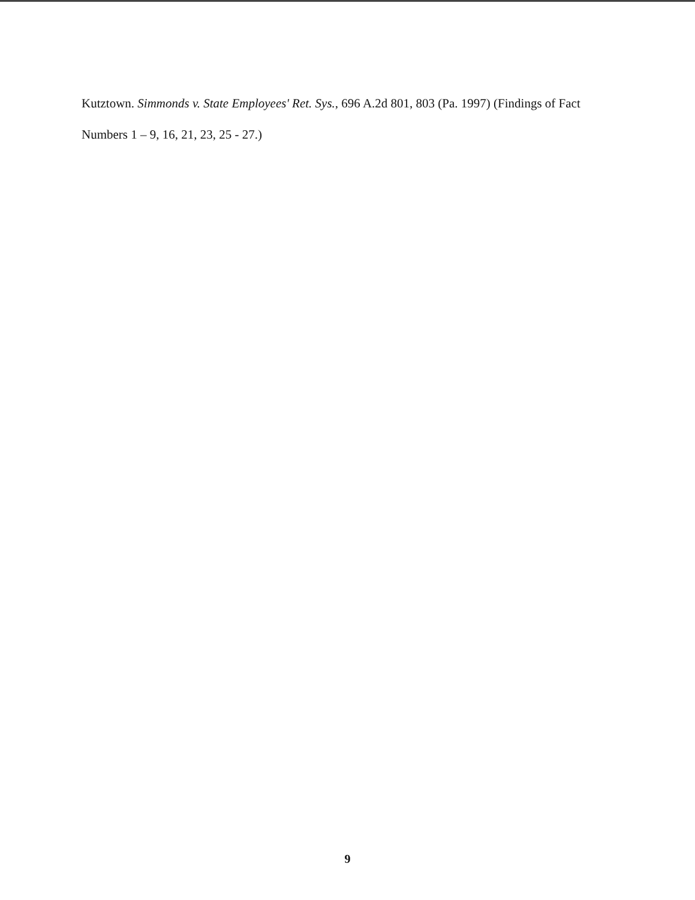Kutztown. Simmonds v. State Employees' Ret. Sys., 696 A.2d 801, 803 (Pa. 1997) (Findings of Fact Numbers 1 – 9, 16, 21, 23, 25 - 27.)
9